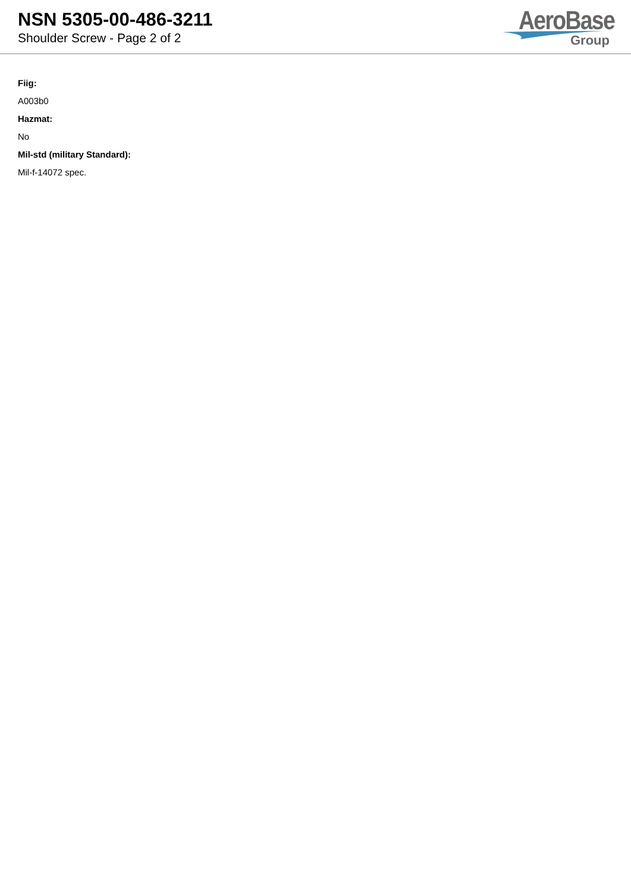NSN 5305-00-486-3211
Shoulder Screw - Page 2 of 2
AeroBase
Group
Fiig:
A003b0
Hazmat:
No
Mil-std (military Standard):
Mil-f-14072 spec.